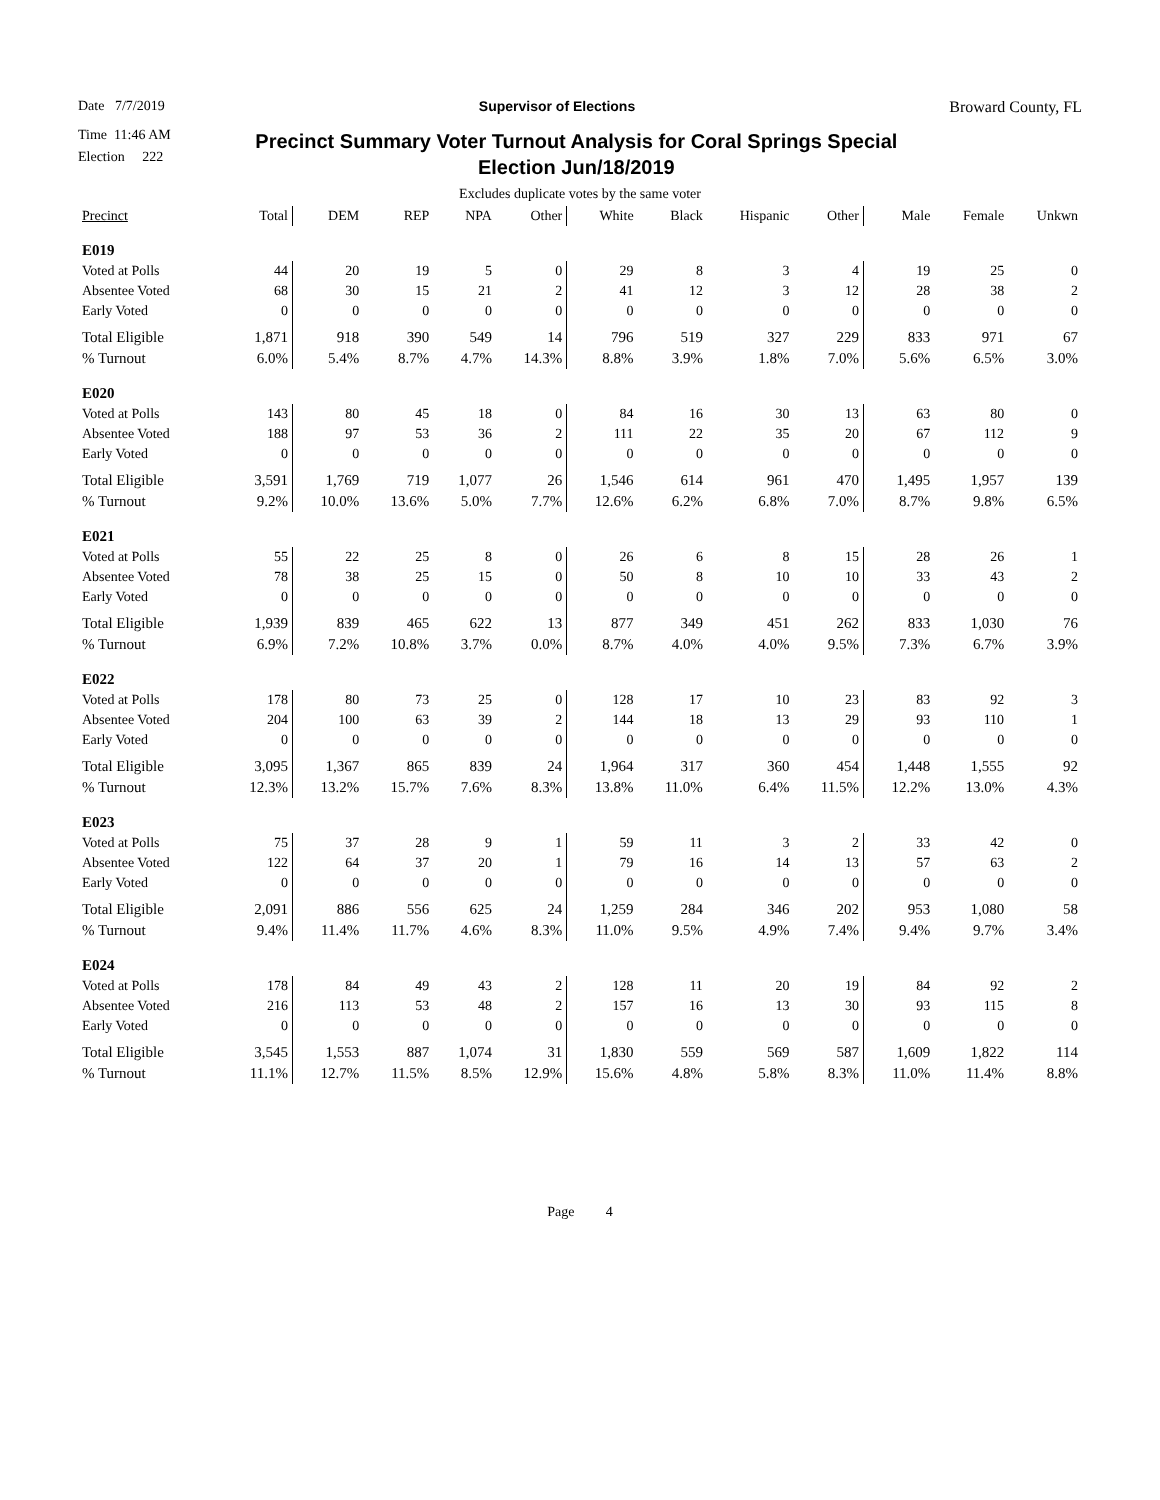Date 7/7/2019 Supervisor of Elections Broward County, FL
Time 11:46 AM
Election 222
Precinct Summary Voter Turnout Analysis for Coral Springs Special
Election Jun/18/2019
Excludes duplicate votes by the same voter
| Precinct | Total | DEM | REP | NPA | Other | White | Black | Hispanic | Other | Male | Female | Unkwn |
| --- | --- | --- | --- | --- | --- | --- | --- | --- | --- | --- | --- | --- |
| E019 | | | | | | | | | | | | |
| Voted at Polls | 44 | 20 | 19 | 5 | 0 | 29 | 8 | 3 | 4 | 19 | 25 | 0 |
| Absentee Voted | 68 | 30 | 15 | 21 | 2 | 41 | 12 | 3 | 12 | 28 | 38 | 2 |
| Early Voted | 0 | 0 | 0 | 0 | 0 | 0 | 0 | 0 | 0 | 0 | 0 | 0 |
| Total Eligible | 1,871 | 918 | 390 | 549 | 14 | 796 | 519 | 327 | 229 | 833 | 971 | 67 |
| % Turnout | 6.0% | 5.4% | 8.7% | 4.7% | 14.3% | 8.8% | 3.9% | 1.8% | 7.0% | 5.6% | 6.5% | 3.0% |
| E020 | | | | | | | | | | | | |
| Voted at Polls | 143 | 80 | 45 | 18 | 0 | 84 | 16 | 30 | 13 | 63 | 80 | 0 |
| Absentee Voted | 188 | 97 | 53 | 36 | 2 | 111 | 22 | 35 | 20 | 67 | 112 | 9 |
| Early Voted | 0 | 0 | 0 | 0 | 0 | 0 | 0 | 0 | 0 | 0 | 0 | 0 |
| Total Eligible | 3,591 | 1,769 | 719 | 1,077 | 26 | 1,546 | 614 | 961 | 470 | 1,495 | 1,957 | 139 |
| % Turnout | 9.2% | 10.0% | 13.6% | 5.0% | 7.7% | 12.6% | 6.2% | 6.8% | 7.0% | 8.7% | 9.8% | 6.5% |
| E021 | | | | | | | | | | | | |
| Voted at Polls | 55 | 22 | 25 | 8 | 0 | 26 | 6 | 8 | 15 | 28 | 26 | 1 |
| Absentee Voted | 78 | 38 | 25 | 15 | 0 | 50 | 8 | 10 | 10 | 33 | 43 | 2 |
| Early Voted | 0 | 0 | 0 | 0 | 0 | 0 | 0 | 0 | 0 | 0 | 0 | 0 |
| Total Eligible | 1,939 | 839 | 465 | 622 | 13 | 877 | 349 | 451 | 262 | 833 | 1,030 | 76 |
| % Turnout | 6.9% | 7.2% | 10.8% | 3.7% | 0.0% | 8.7% | 4.0% | 4.0% | 9.5% | 7.3% | 6.7% | 3.9% |
| E022 | | | | | | | | | | | | |
| Voted at Polls | 178 | 80 | 73 | 25 | 0 | 128 | 17 | 10 | 23 | 83 | 92 | 3 |
| Absentee Voted | 204 | 100 | 63 | 39 | 2 | 144 | 18 | 13 | 29 | 93 | 110 | 1 |
| Early Voted | 0 | 0 | 0 | 0 | 0 | 0 | 0 | 0 | 0 | 0 | 0 | 0 |
| Total Eligible | 3,095 | 1,367 | 865 | 839 | 24 | 1,964 | 317 | 360 | 454 | 1,448 | 1,555 | 92 |
| % Turnout | 12.3% | 13.2% | 15.7% | 7.6% | 8.3% | 13.8% | 11.0% | 6.4% | 11.5% | 12.2% | 13.0% | 4.3% |
| E023 | | | | | | | | | | | | |
| Voted at Polls | 75 | 37 | 28 | 9 | 1 | 59 | 11 | 3 | 2 | 33 | 42 | 0 |
| Absentee Voted | 122 | 64 | 37 | 20 | 1 | 79 | 16 | 14 | 13 | 57 | 63 | 2 |
| Early Voted | 0 | 0 | 0 | 0 | 0 | 0 | 0 | 0 | 0 | 0 | 0 | 0 |
| Total Eligible | 2,091 | 886 | 556 | 625 | 24 | 1,259 | 284 | 346 | 202 | 953 | 1,080 | 58 |
| % Turnout | 9.4% | 11.4% | 11.7% | 4.6% | 8.3% | 11.0% | 9.5% | 4.9% | 7.4% | 9.4% | 9.7% | 3.4% |
| E024 | | | | | | | | | | | | |
| Voted at Polls | 178 | 84 | 49 | 43 | 2 | 128 | 11 | 20 | 19 | 84 | 92 | 2 |
| Absentee Voted | 216 | 113 | 53 | 48 | 2 | 157 | 16 | 13 | 30 | 93 | 115 | 8 |
| Early Voted | 0 | 0 | 0 | 0 | 0 | 0 | 0 | 0 | 0 | 0 | 0 | 0 |
| Total Eligible | 3,545 | 1,553 | 887 | 1,074 | 31 | 1,830 | 559 | 569 | 587 | 1,609 | 1,822 | 114 |
| % Turnout | 11.1% | 12.7% | 11.5% | 8.5% | 12.9% | 15.6% | 4.8% | 5.8% | 8.3% | 11.0% | 11.4% | 8.8% |
Page 4